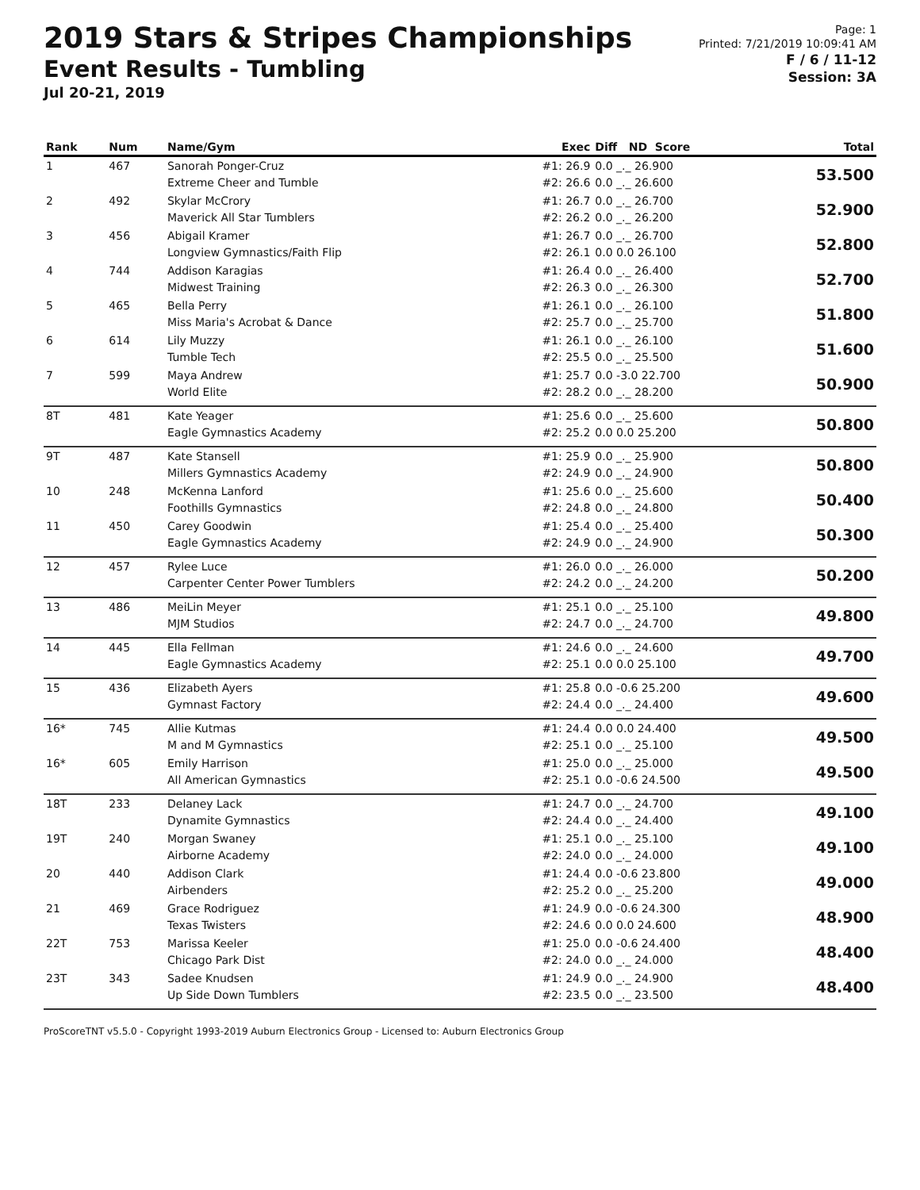2019 Stars & Stripes Championships
Event Results - Tumbling
Jul 20-21, 2019
Page: 1
Printed: 7/21/2019 10:09:41 AM
F / 6 / 11-12
Session: 3A
| Rank | Num | Name/Gym | Exec | Diff ND Score | Total |
| --- | --- | --- | --- | --- | --- |
| 1 | 467 | Sanorah Ponger-Cruz Extreme Cheer and Tumble | #1: 26.9 #2: 26.6 | 0.0 _._ 26.900 0.0 _._ 26.600 | 53.500 |
| 2 | 492 | Skylar McCrory Maverick All Star Tumblers | #1: 26.7 #2: 26.2 | 0.0 _._ 26.700 0.0 _._ 26.200 | 52.900 |
| 3 | 456 | Abigail Kramer Longview Gymnastics/Faith Flip | #1: 26.7 #2: 26.1 | 0.0 _._ 26.700 0.0 0.0 26.100 | 52.800 |
| 4 | 744 | Addison Karagias Midwest Training | #1: 26.4 #2: 26.3 | 0.0 _._ 26.400 0.0 _._ 26.300 | 52.700 |
| 5 | 465 | Bella Perry Miss Maria's Acrobat & Dance | #1: 26.1 #2: 25.7 | 0.0 _._ 26.100 0.0 _._ 25.700 | 51.800 |
| 6 | 614 | Lily Muzzy Tumble Tech | #1: 26.1 #2: 25.5 | 0.0 _._ 26.100 0.0 _._ 25.500 | 51.600 |
| 7 | 599 | Maya Andrew World Elite | #1: 25.7 #2: 28.2 | 0.0 -3.0 22.700 0.0 _._ 28.200 | 50.900 |
| 8T | 481 | Kate Yeager Eagle Gymnastics Academy | #1: 25.6 #2: 25.2 | 0.0 _._ 25.600 0.0 0.0 25.200 | 50.800 |
| 9T | 487 | Kate Stansell Millers Gymnastics Academy | #1: 25.9 #2: 24.9 | 0.0 _._ 25.900 0.0 _._ 24.900 | 50.800 |
| 10 | 248 | McKenna Lanford Foothills Gymnastics | #1: 25.6 #2: 24.8 | 0.0 _._ 25.600 0.0 _._ 24.800 | 50.400 |
| 11 | 450 | Carey Goodwin Eagle Gymnastics Academy | #1: 25.4 #2: 24.9 | 0.0 _._ 25.400 0.0 _._ 24.900 | 50.300 |
| 12 | 457 | Rylee Luce Carpenter Center Power Tumblers | #1: 26.0 #2: 24.2 | 0.0 _._ 26.000 0.0 _._ 24.200 | 50.200 |
| 13 | 486 | MeiLin Meyer MJM Studios | #1: 25.1 #2: 24.7 | 0.0 _._ 25.100 0.0 _._ 24.700 | 49.800 |
| 14 | 445 | Ella Fellman Eagle Gymnastics Academy | #1: 24.6 #2: 25.1 | 0.0 _._ 24.600 0.0 0.0 25.100 | 49.700 |
| 15 | 436 | Elizabeth Ayers Gymnast Factory | #1: 25.8 #2: 24.4 | 0.0 -0.6 25.200 0.0 _._ 24.400 | 49.600 |
| 16* | 745 | Allie Kutmas M and M Gymnastics | #1: 24.4 #2: 25.1 | 0.0 0.0 24.400 0.0 _._ 25.100 | 49.500 |
| 16* | 605 | Emily Harrison All American Gymnastics | #1: 25.0 #2: 25.1 | 0.0 _._ 25.000 0.0 -0.6 24.500 | 49.500 |
| 18T | 233 | Delaney Lack Dynamite Gymnastics | #1: 24.7 #2: 24.4 | 0.0 _._ 24.700 0.0 _._ 24.400 | 49.100 |
| 19T | 240 | Morgan Swaney Airborne Academy | #1: 25.1 #2: 24.0 | 0.0 _._ 25.100 0.0 _._ 24.000 | 49.100 |
| 20 | 440 | Addison Clark Airbenders | #1: 24.4 #2: 25.2 | 0.0 -0.6 23.800 0.0 _._ 25.200 | 49.000 |
| 21 | 469 | Grace Rodriguez Texas Twisters | #1: 24.9 #2: 24.6 | 0.0 -0.6 24.300 0.0 0.0 24.600 | 48.900 |
| 22T | 753 | Marissa Keeler Chicago Park Dist | #1: 25.0 #2: 24.0 | 0.0 -0.6 24.400 0.0 _._ 24.000 | 48.400 |
| 23T | 343 | Sadee Knudsen Up Side Down Tumblers | #1: 24.9 #2: 23.5 | 0.0 _._ 24.900 0.0 _._ 23.500 | 48.400 |
ProScoreTNT v5.5.0 - Copyright 1993-2019 Auburn Electronics Group - Licensed to: Auburn Electronics Group